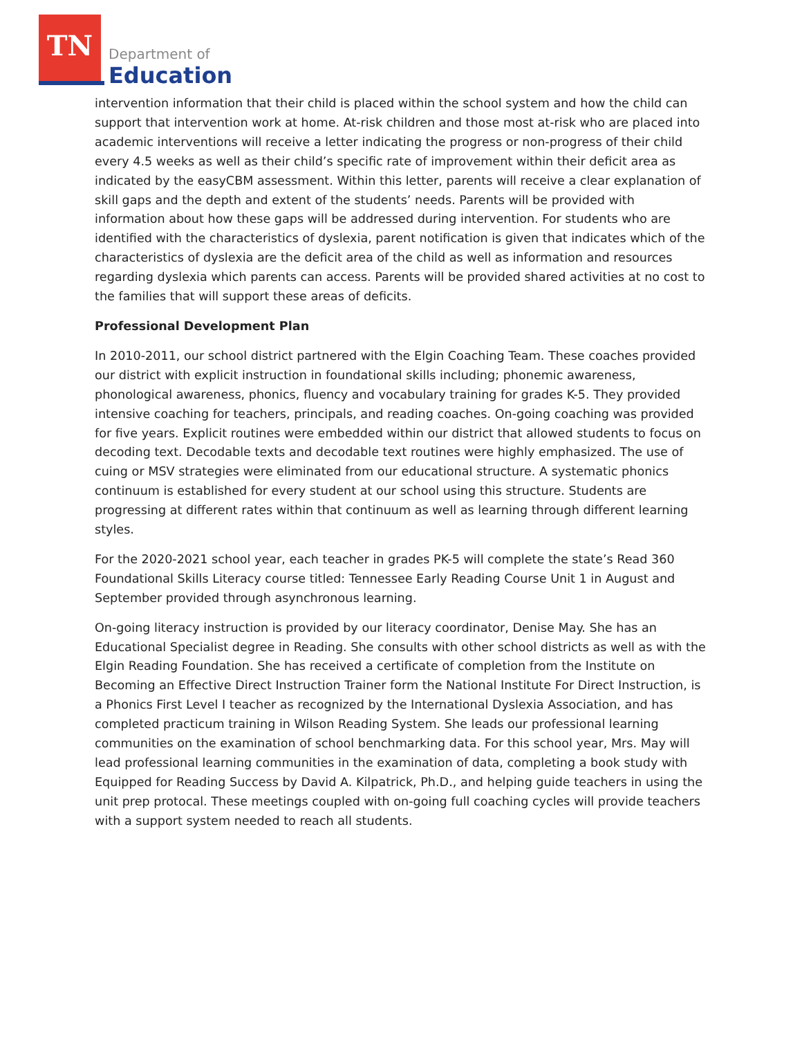TN
Department of
Education
intervention information that their child is placed within the school system and how the child can support that intervention work at home. At-risk children and those most at-risk who are placed into academic interventions will receive a letter indicating the progress or non-progress of their child every 4.5 weeks as well as their child’s specific rate of improvement within their deficit area as indicated by the easyCBM assessment. Within this letter, parents will receive a clear explanation of skill gaps and the depth and extent of the students’ needs. Parents will be provided with information about how these gaps will be addressed during intervention. For students who are identified with the characteristics of dyslexia, parent notification is given that indicates which of the characteristics of dyslexia are the deficit area of the child as well as information and resources regarding dyslexia which parents can access. Parents will be provided shared activities at no cost to the families that will support these areas of deficits.
Professional Development Plan
In 2010-2011, our school district partnered with the Elgin Coaching Team. These coaches provided our district with explicit instruction in foundational skills including; phonemic awareness, phonological awareness, phonics, fluency and vocabulary training for grades K-5. They provided intensive coaching for teachers, principals, and reading coaches. On-going coaching was provided for five years. Explicit routines were embedded within our district that allowed students to focus on decoding text. Decodable texts and decodable text routines were highly emphasized. The use of cuing or MSV strategies were eliminated from our educational structure. A systematic phonics continuum is established for every student at our school using this structure. Students are progressing at different rates within that continuum as well as learning through different learning styles.
For the 2020-2021 school year, each teacher in grades PK-5 will complete the state’s Read 360 Foundational Skills Literacy course titled: Tennessee Early Reading Course Unit 1 in August and September provided through asynchronous learning.
On-going literacy instruction is provided by our literacy coordinator, Denise May. She has an Educational Specialist degree in Reading. She consults with other school districts as well as with the Elgin Reading Foundation. She has received a certificate of completion from the Institute on Becoming an Effective Direct Instruction Trainer form the National Institute For Direct Instruction, is a Phonics First Level I teacher as recognized by the International Dyslexia Association, and has completed practicum training in Wilson Reading System. She leads our professional learning communities on the examination of school benchmarking data. For this school year, Mrs. May will lead professional learning communities in the examination of data, completing a book study with Equipped for Reading Success by David A. Kilpatrick, Ph.D., and helping guide teachers in using the unit prep protocal. These meetings coupled with on-going full coaching cycles will provide teachers with a support system needed to reach all students.